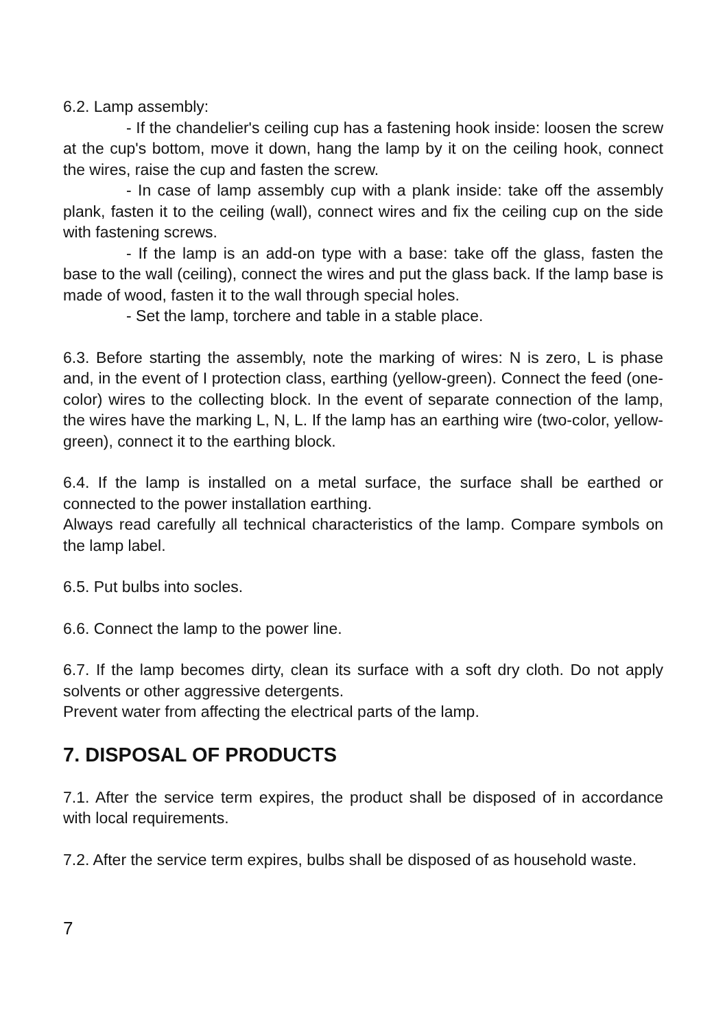6.2. Lamp assembly:
- If the chandelier's ceiling cup has a fastening hook inside: loosen the screw at the cup's bottom, move it down, hang the lamp by it on the ceiling hook, connect the wires, raise the cup and fasten the screw.
- In case of lamp assembly cup with a plank inside: take off the assembly plank, fasten it to the ceiling (wall), connect wires and fix the ceiling cup on the side with fastening screws.
- If the lamp is an add-on type with a base: take off the glass, fasten the base to the wall (ceiling), connect the wires and put the glass back. If the lamp base is made of wood, fasten it to the wall through special holes.
- Set the lamp, torchere and table in a stable place.
6.3. Before starting the assembly, note the marking of wires: N is zero, L is phase and, in the event of I protection class, earthing (yellow-green). Connect the feed (one-color) wires to the collecting block. In the event of separate connection of the lamp, the wires have the marking L, N, L. If the lamp has an earthing wire (two-color, yellow-green), connect it to the earthing block.
6.4. If the lamp is installed on a metal surface, the surface shall be earthed or connected to the power installation earthing.
Always read carefully all technical characteristics of the lamp. Compare symbols on the lamp label.
6.5. Put bulbs into socles.
6.6. Connect the lamp to the power line.
6.7. If the lamp becomes dirty, clean its surface with a soft dry cloth. Do not apply solvents or other aggressive detergents.
Prevent water from affecting the electrical parts of the lamp.
7. DISPOSAL OF PRODUCTS
7.1. After the service term expires, the product shall be disposed of in accordance with local requirements.
7.2. After the service term expires, bulbs shall be disposed of as household waste.
7